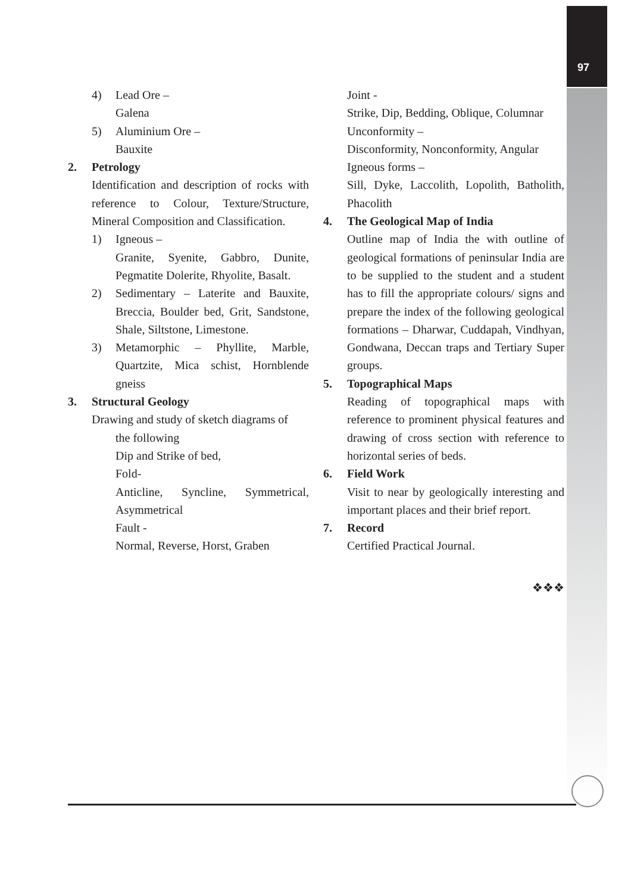97
4) Lead Ore –
Galena
5) Aluminium Ore –
Bauxite
2. Petrology
Identification and description of rocks with reference to Colour, Texture/Structure, Mineral Composition and Classification.
1) Igneous –
Granite, Syenite, Gabbro, Dunite, Pegmatite Dolerite, Rhyolite, Basalt.
2) Sedimentary – Laterite and Bauxite, Breccia, Boulder bed, Grit, Sandstone, Shale, Siltstone, Limestone.
3) Metamorphic – Phyllite, Marble, Quartzite, Mica schist, Hornblende gneiss
3. Structural Geology
Drawing and study of sketch diagrams of
the following
Dip and Strike of bed,
Fold-
Anticline, Syncline, Symmetrical, Asymmetrical
Fault -
Normal, Reverse, Horst, Graben
Joint -
Strike, Dip, Bedding, Oblique, Columnar
Unconformity –
Disconformity, Nonconformity, Angular
Igneous forms –
Sill, Dyke, Laccolith, Lopolith, Batholith, Phacolith
4. The Geological Map of India
Outline map of India the with outline of geological formations of peninsular India are to be supplied to the student and a student has to fill the appropriate colours/ signs and prepare the index of the following geological formations – Dharwar, Cuddapah, Vindhyan, Gondwana, Deccan traps and Tertiary Super groups.
5. Topographical Maps
Reading of topographical maps with reference to prominent physical features and drawing of cross section with reference to horizontal series of beds.
6. Field Work
Visit to near by geologically interesting and important places and their brief report.
7. Record
Certified Practical Journal.
❖❖❖